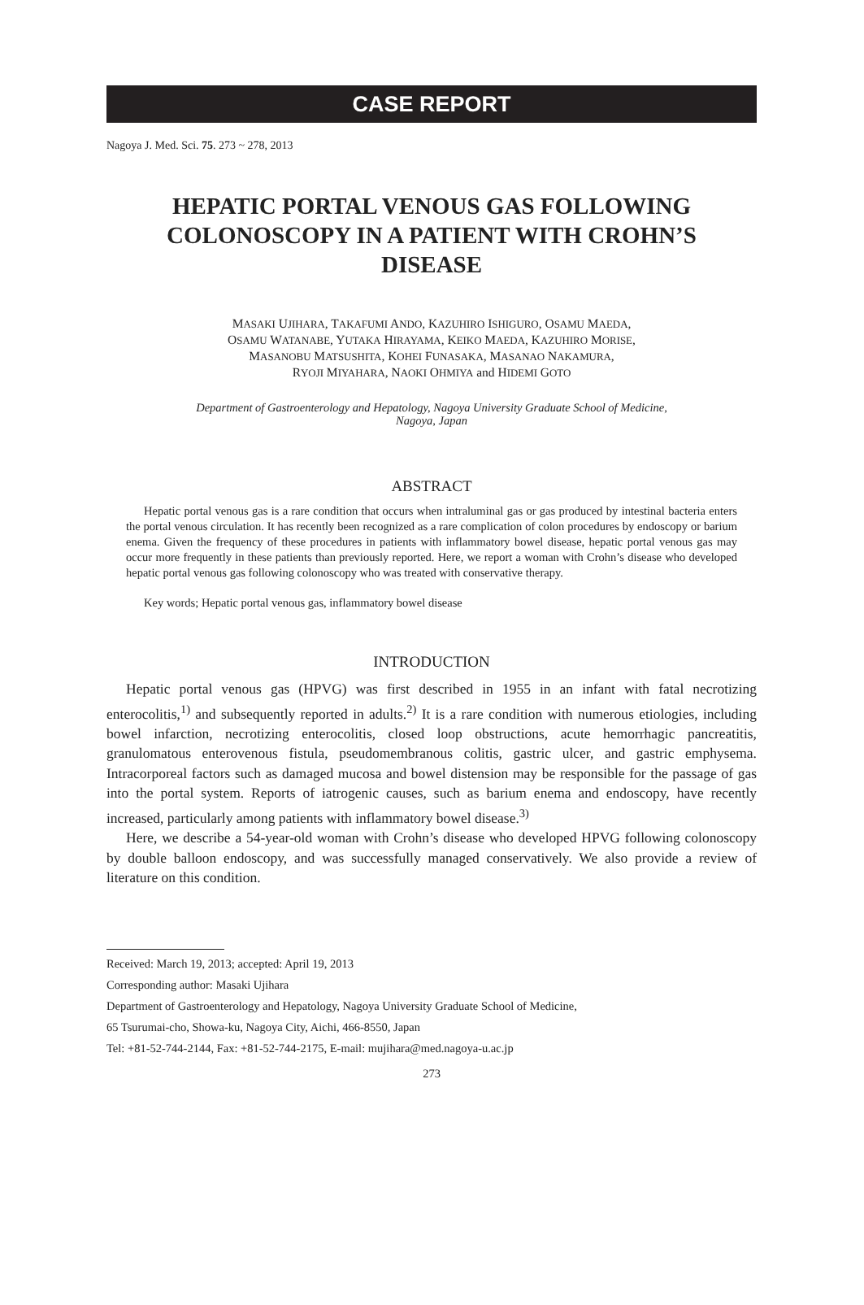CASE REPORT
Nagoya J. Med. Sci. 75. 273 ~ 278, 2013
HEPATIC PORTAL VENOUS GAS FOLLOWING COLONOSCOPY IN A PATIENT WITH CROHN’S DISEASE
MASAKI UJIHARA, TAKAFUMI ANDO, KAZUHIRO ISHIGURO, OSAMU MAEDA,
OSAMU WATANABE, YUTAKA HIRAYAMA, KEIKO MAEDA, KAZUHIRO MORISE,
MASANOBU MATSUSHITA, KOHEI FUNASAKA, MASANAO NAKAMURA,
RYOJI MIYAHARA, NAOKI OHMIYA and HIDEMI GOTO
Department of Gastroenterology and Hepatology, Nagoya University Graduate School of Medicine,
Nagoya, Japan
ABSTRACT
Hepatic portal venous gas is a rare condition that occurs when intraluminal gas or gas produced by intestinal bacteria enters the portal venous circulation. It has recently been recognized as a rare complication of colon procedures by endoscopy or barium enema. Given the frequency of these procedures in patients with inflammatory bowel disease, hepatic portal venous gas may occur more frequently in these patients than previously reported. Here, we report a woman with Crohn’s disease who developed hepatic portal venous gas following colonoscopy who was treated with conservative therapy.
Key words; Hepatic portal venous gas, inflammatory bowel disease
INTRODUCTION
Hepatic portal venous gas (HPVG) was first described in 1955 in an infant with fatal necrotizing enterocolitis,<sup>1)</sup> and subsequently reported in adults.<sup>2)</sup> It is a rare condition with numerous etiologies, including bowel infarction, necrotizing enterocolitis, closed loop obstructions, acute hemorrhagic pancreatitis, granulomatous enterovenous fistula, pseudomembranous colitis, gastric ulcer, and gastric emphysema. Intracorporeal factors such as damaged mucosa and bowel distension may be responsible for the passage of gas into the portal system. Reports of iatrogenic causes, such as barium enema and endoscopy, have recently increased, particularly among patients with inflammatory bowel disease.<sup>3)</sup>
Here, we describe a 54-year-old woman with Crohn’s disease who developed HPVG following colonoscopy by double balloon endoscopy, and was successfully managed conservatively. We also provide a review of literature on this condition.
Received: March 19, 2013; accepted: April 19, 2013
Corresponding author: Masaki Ujihara
Department of Gastroenterology and Hepatology, Nagoya University Graduate School of Medicine,
65 Tsurumai-cho, Showa-ku, Nagoya City, Aichi, 466-8550, Japan
Tel: +81-52-744-2144, Fax: +81-52-744-2175, E-mail: mujihara@med.nagoya-u.ac.jp
273